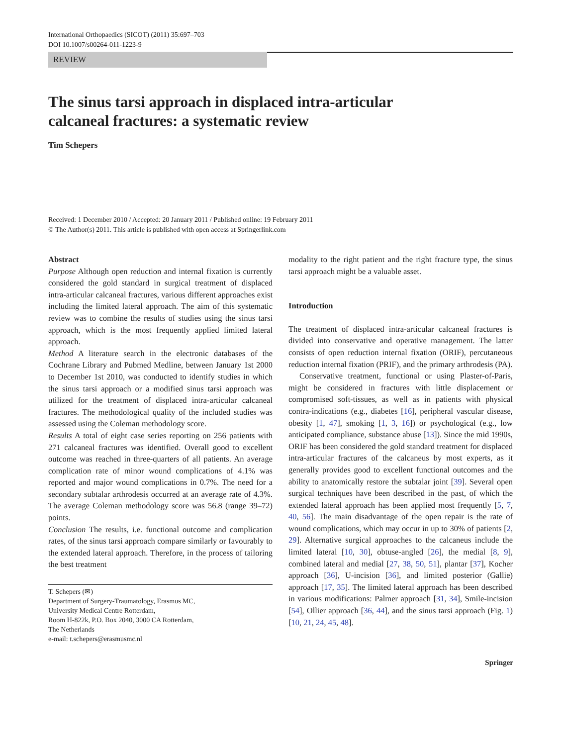International Orthopaedics (SICOT) (2011) 35:697–703
DOI 10.1007/s00264-011-1223-9
REVIEW
The sinus tarsi approach in displaced intra-articular
calcaneal fractures: a systematic review
Tim Schepers
Received: 1 December 2010 / Accepted: 20 January 2011 / Published online: 19 February 2011
© The Author(s) 2011. This article is published with open access at Springerlink.com
Abstract
Purpose Although open reduction and internal fixation is currently considered the gold standard in surgical treatment of displaced intra-articular calcaneal fractures, various different approaches exist including the limited lateral approach. The aim of this systematic review was to combine the results of studies using the sinus tarsi approach, which is the most frequently applied limited lateral approach.
Method A literature search in the electronic databases of the Cochrane Library and Pubmed Medline, between January 1st 2000 to December 1st 2010, was conducted to identify studies in which the sinus tarsi approach or a modified sinus tarsi approach was utilized for the treatment of displaced intra-articular calcaneal fractures. The methodological quality of the included studies was assessed using the Coleman methodology score.
Results A total of eight case series reporting on 256 patients with 271 calcaneal fractures was identified. Overall good to excellent outcome was reached in three-quarters of all patients. An average complication rate of minor wound complications of 4.1% was reported and major wound complications in 0.7%. The need for a secondary subtalar arthrodesis occurred at an average rate of 4.3%. The average Coleman methodology score was 56.8 (range 39–72) points.
Conclusion The results, i.e. functional outcome and complication rates, of the sinus tarsi approach compare similarly or favourably to the extended lateral approach. Therefore, in the process of tailoring the best treatment
T. Schepers (✉)
Department of Surgery-Traumatology, Erasmus MC,
University Medical Centre Rotterdam,
Room H-822k, P.O. Box 2040, 3000 CA Rotterdam,
The Netherlands
e-mail: t.schepers@erasmusmc.nl
modality to the right patient and the right fracture type, the sinus tarsi approach might be a valuable asset.
Introduction
The treatment of displaced intra-articular calcaneal fractures is divided into conservative and operative management. The latter consists of open reduction internal fixation (ORIF), percutaneous reduction internal fixation (PRIF), and the primary arthrodesis (PA).
Conservative treatment, functional or using Plaster-of-Paris, might be considered in fractures with little displacement or compromised soft-tissues, as well as in patients with physical contra-indications (e.g., diabetes [16], peripheral vascular disease, obesity [1, 47], smoking [1, 3, 16]) or psychological (e.g., low anticipated compliance, substance abuse [13]). Since the mid 1990s, ORIF has been considered the gold standard treatment for displaced intra-articular fractures of the calcaneus by most experts, as it generally provides good to excellent functional outcomes and the ability to anatomically restore the subtalar joint [39]. Several open surgical techniques have been described in the past, of which the extended lateral approach has been applied most frequently [5, 7, 40, 56]. The main disadvantage of the open repair is the rate of wound complications, which may occur in up to 30% of patients [2, 29]. Alternative surgical approaches to the calcaneus include the limited lateral [10, 30], obtuse-angled [26], the medial [8, 9], combined lateral and medial [27, 38, 50, 51], plantar [37], Kocher approach [36], U-incision [36], and limited posterior (Gallie) approach [17, 35]. The limited lateral approach has been described in various modifications: Palmer approach [31, 34], Smile-incision [54], Ollier approach [36, 44], and the sinus tarsi approach (Fig. 1) [10, 21, 24, 45, 48].
Springer